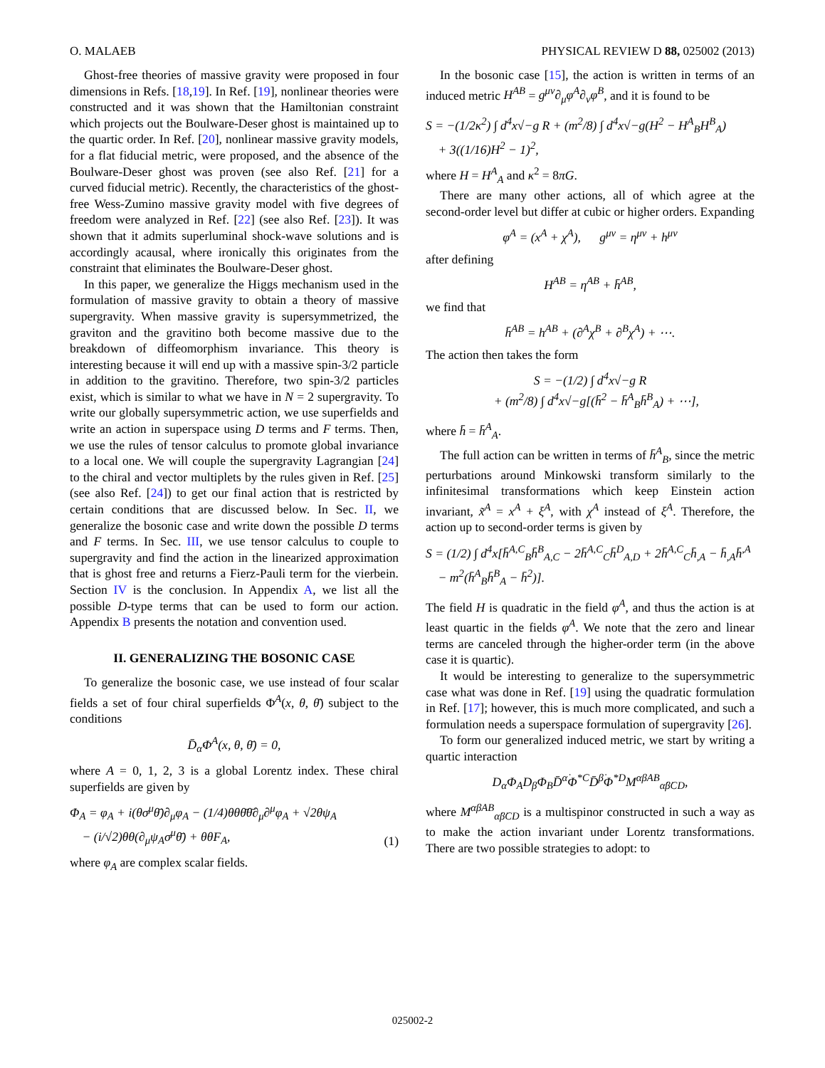O. MALAEB PHYSICAL REVIEW D 88, 025002 (2013)
Ghost-free theories of massive gravity were proposed in four dimensions in Refs. [18,19]. In Ref. [19], nonlinear theories were constructed and it was shown that the Hamiltonian constraint which projects out the Boulware-Deser ghost is maintained up to the quartic order. In Ref. [20], nonlinear massive gravity models, for a flat fiducial metric, were proposed, and the absence of the Boulware-Deser ghost was proven (see also Ref. [21] for a curved fiducial metric). Recently, the characteristics of the ghost-free Wess-Zumino massive gravity model with five degrees of freedom were analyzed in Ref. [22] (see also Ref. [23]). It was shown that it admits superluminal shock-wave solutions and is accordingly acausal, where ironically this originates from the constraint that eliminates the Boulware-Deser ghost.
In this paper, we generalize the Higgs mechanism used in the formulation of massive gravity to obtain a theory of massive supergravity. When massive gravity is supersymmetrized, the graviton and the gravitino both become massive due to the breakdown of diffeomorphism invariance. This theory is interesting because it will end up with a massive spin-3/2 particle in addition to the gravitino. Therefore, two spin-3/2 particles exist, which is similar to what we have in N = 2 supergravity. To write our globally supersymmetric action, we use superfields and write an action in superspace using D terms and F terms. Then, we use the rules of tensor calculus to promote global invariance to a local one. We will couple the supergravity Lagrangian [24] to the chiral and vector multiplets by the rules given in Ref. [25] (see also Ref. [24]) to get our final action that is restricted by certain conditions that are discussed below. In Sec. II, we generalize the bosonic case and write down the possible D terms and F terms. In Sec. III, we use tensor calculus to couple to supergravity and find the action in the linearized approximation that is ghost free and returns a Fierz-Pauli term for the vierbein. Section IV is the conclusion. In Appendix A, we list all the possible D-type terms that can be used to form our action. Appendix B presents the notation and convention used.
II. GENERALIZING THE BOSONIC CASE
To generalize the bosonic case, we use instead of four scalar fields a set of four chiral superfields Φ<sup>A</sup>(x, θ, θ̄) subject to the conditions
D̄<sub>α̇</sub>Φ<sup>A</sup>(x, θ, θ̄) = 0,
where A = 0, 1, 2, 3 is a global Lorentz index. These chiral superfields are given by
Φ<sub>A</sub> = φ<sub>A</sub> + i(θσ<sup>μ</sup>θ̄)∂<sub>μ</sub>φ<sub>A</sub> − (1/4)θθθ̄θ̄∂<sub>μ</sub>∂<sup>μ</sup>φ<sub>A</sub> + √2θψ<sub>A</sub>
− (i/√2)θθ(∂<sub>μ</sub>ψ<sub>A</sub>σ<sup>μ</sup>θ̄) + θθF<sub>A</sub>, (1)
where φ<sub>A</sub> are complex scalar fields.
In the bosonic case [15], the action is written in terms of an induced metric H<sup>AB</sup> = g<sup>μν</sup>∂<sub>μ</sub>φ<sup>A</sup>∂<sub>ν</sub>φ<sup>B</sup>, and it is found to be
S = −(1/2κ<sup>2</sup>) ∫ d<sup>4</sup>x√−g R + (m<sup>2</sup>/8) ∫ d<sup>4</sup>x√−g(H<sup>2</sup> − H<sup>A</sup><sub>B</sub>H<sup>B</sup><sub>A</sub>)
+ 3((1/16)H<sup>2</sup> − 1)<sup>2</sup>,
where H = H<sup>A</sup><sub>A</sub> and κ<sup>2</sup> = 8πG.
There are many other actions, all of which agree at the second-order level but differ at cubic or higher orders. Expanding
φ<sup>A</sup> = (x<sup>A</sup> + χ<sup>A</sup>), g<sup>μν</sup> = η<sup>μν</sup> + h<sup>μν</sup>
after defining
H<sup>AB</sup> = η<sup>AB</sup> + h̄<sup>AB</sup>,
we find that
h̄<sup>AB</sup> = h<sup>AB</sup> + (∂<sup>A</sup>χ<sup>B</sup> + ∂<sup>B</sup>χ<sup>A</sup>) + ⋯.
The action then takes the form
S = −(1/2) ∫ d<sup>4</sup>x√−g R
+ (m<sup>2</sup>/8) ∫ d<sup>4</sup>x√−g[(h̄<sup>2</sup> − h̄<sup>A</sup><sub>B</sub>h̄<sup>B</sup><sub>A</sub>) + ⋯],
where h̄ = h̄<sup>A</sup><sub>A</sub>.
The full action can be written in terms of h̄<sup>A</sup><sub>B</sub>, since the metric perturbations around Minkowski transform similarly to the infinitesimal transformations which keep Einstein action invariant, x̃<sup>A</sup> = x<sup>A</sup> + ξ<sup>A</sup>, with χ<sup>A</sup> instead of ξ<sup>A</sup>. Therefore, the action up to second-order terms is given by
S = (1/2) ∫ d<sup>4</sup>x[h̄<sup>A,C</sup><sub>B</sub>h̄<sup>B</sup><sub>A,C</sub> − 2h̄<sup>A,C</sup><sub>C</sub>h̄<sup>D</sup><sub>A,D</sub> + 2h̄<sup>A,C</sup><sub>C</sub>h̄<sub>,A</sub> − h̄<sub>,A</sub>h̄<sup>,A</sup>
− m<sup>2</sup>(h̄<sup>A</sup><sub>B</sub>h̄<sup>B</sup><sub>A</sub> − h̄<sup>2</sup>)].
The field H is quadratic in the field φ<sup>A</sup>, and thus the action is at least quartic in the fields φ<sup>A</sup>. We note that the zero and linear terms are canceled through the higher-order term (in the above case it is quartic).
It would be interesting to generalize to the supersymmetric case what was done in Ref. [19] using the quadratic formulation in Ref. [17]; however, this is much more complicated, and such a formulation needs a superspace formulation of supergravity [26].
To form our generalized induced metric, we start by writing a quartic interaction
D<sub>α</sub>Φ<sub>A</sub>D<sub>β</sub>Φ<sub>B</sub>D̄<sup>α̇</sup>Φ<sup>*C</sup>D̄<sup>β̇</sup>Φ<sup>*D</sup>M<sup>αβAB</sup><sub>α̇β̇CD</sub>,
where M<sup>αβAB</sup><sub>α̇β̇CD</sub> is a multispinor constructed in such a way as to make the action invariant under Lorentz transformations. There are two possible strategies to adopt: to
025002-2